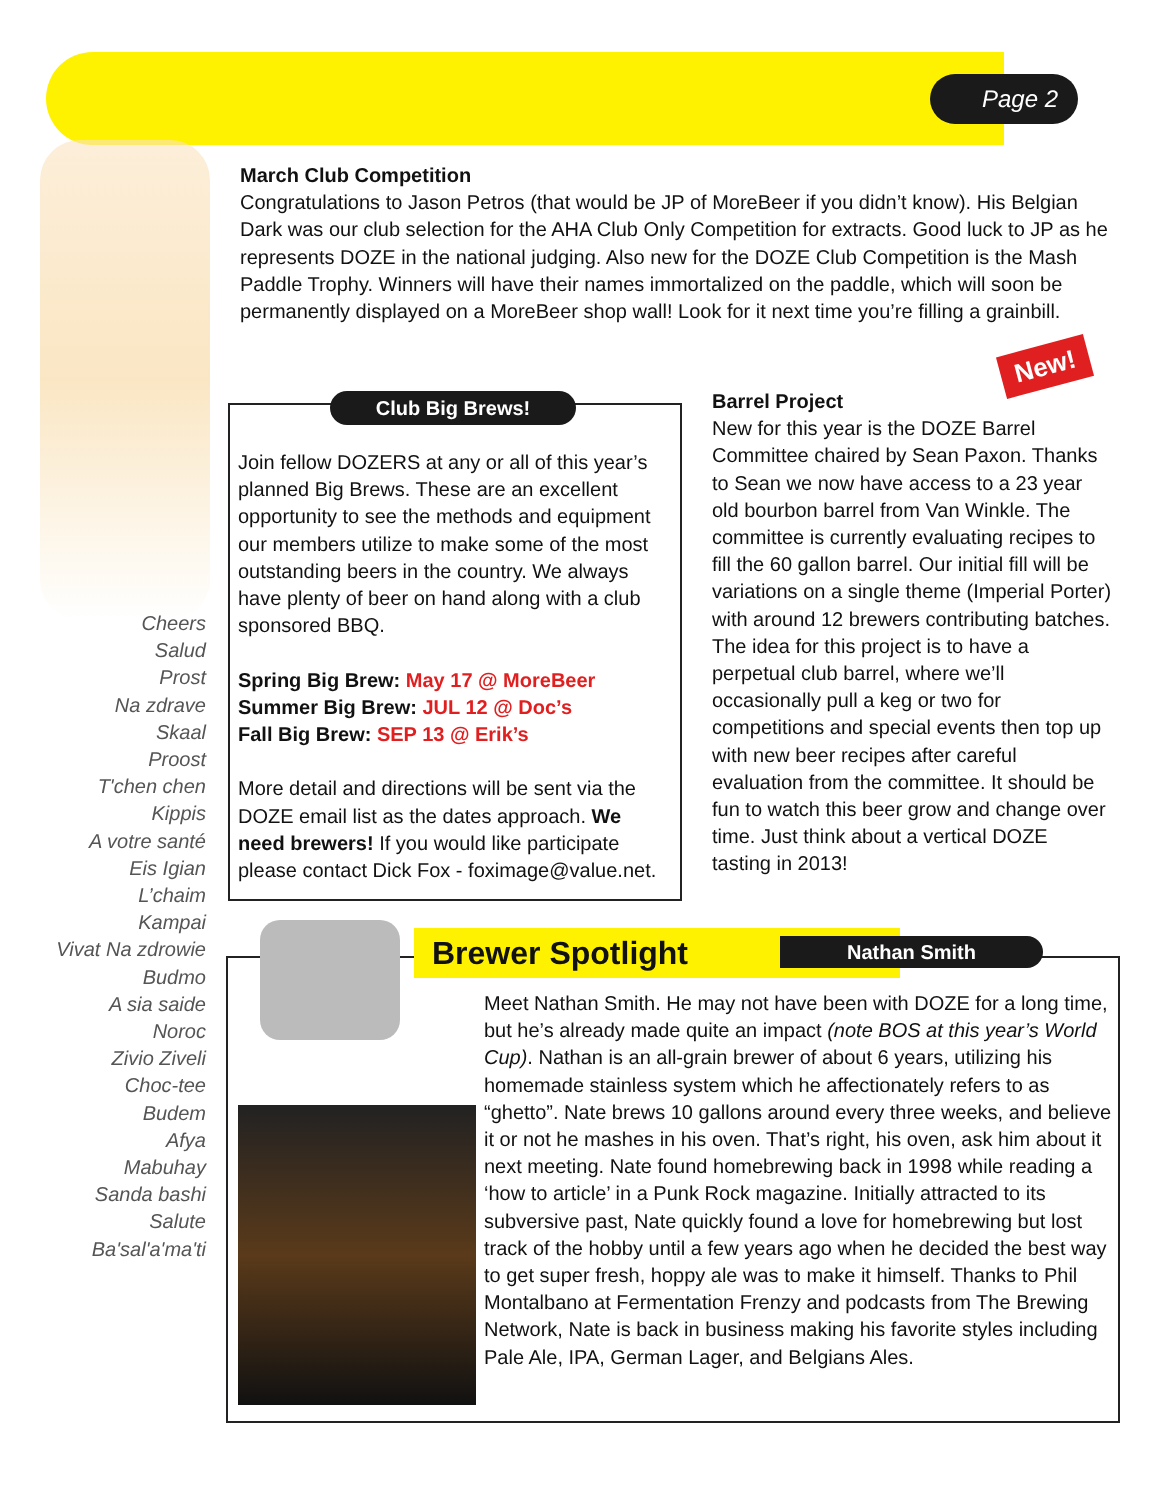Page 2
March Club Competition
Congratulations to Jason Petros (that would be JP of MoreBeer if you didn’t know). His Belgian Dark was our club selection for the AHA Club Only Competition for extracts. Good luck to JP as he represents DOZE in the national judging. Also new for the DOZE Club Competition is the Mash Paddle Trophy. Winners will have their names immortalized on the paddle, which will soon be permanently displayed on a MoreBeer shop wall! Look for it next time you’re filling a grainbill.
Cheers
Salud
Prost
Na zdrave
Skaal
Proost
T'chen chen
Kippis
A votre santé
Eis Igian
L’chaim
Kampai
Vivat Na zdrowie
Budmo
A sia saide
Noroc
Zivio Ziveli
Choc-tee
Budem
Afya
Mabuhay
Sanda bashi
Salute
Ba'sal'a'ma'ti
Club Big Brews!
Join fellow DOZERS at any or all of this year’s planned Big Brews. These are an excellent opportunity to see the methods and equipment our members utilize to make some of the most outstanding beers in the country. We always have plenty of beer on hand along with a club sponsored BBQ.
Spring Big Brew: May 17 @ MoreBeer
Summer Big Brew: JUL 12 @ Doc’s
Fall Big Brew: SEP 13 @ Erik’s
More detail and directions will be sent via the DOZE email list as the dates approach. We need brewers! If you would like participate please contact Dick Fox - foximage@value.net.
New!
Barrel Project
New for this year is the DOZE Barrel Committee chaired by Sean Paxon. Thanks to Sean we now have access to a 23 year old bourbon barrel from Van Winkle. The committee is currently evaluating recipes to fill the 60 gallon barrel. Our initial fill will be variations on a single theme (Imperial Porter) with around 12 brewers contributing batches. The idea for this project is to have a perpetual club barrel, where we’ll occasionally pull a keg or two for competitions and special events then top up with new beer recipes after careful evaluation from the committee. It should be fun to watch this beer grow and change over time. Just think about a vertical DOZE tasting in 2013!
Brewer Spotlight Nathan Smith
Meet Nathan Smith. He may not have been with DOZE for a long time, but he’s already made quite an impact (note BOS at this year’s World Cup). Nathan is an all-grain brewer of about 6 years, utilizing his homemade stainless system which he affectionately refers to as “ghetto”. Nate brews 10 gallons around every three weeks, and believe it or not he mashes in his oven. That’s right, his oven, ask him about it next meeting. Nate found homebrewing back in 1998 while reading a ‘how to article’ in a Punk Rock magazine. Initially attracted to its subversive past, Nate quickly found a love for homebrewing but lost track of the hobby until a few years ago when he decided the best way to get super fresh, hoppy ale was to make it himself. Thanks to Phil Montalbano at Fermentation Frenzy and podcasts from The Brewing Network, Nate is back in business making his favorite styles including Pale Ale, IPA, German Lager, and Belgians Ales.